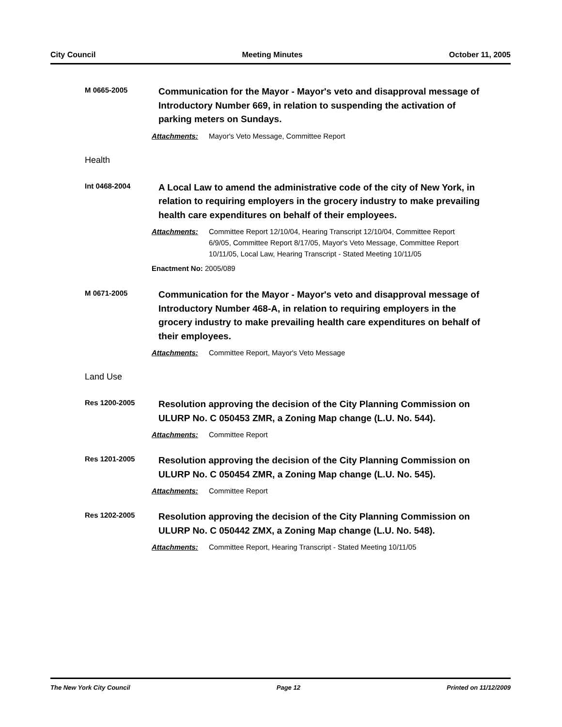City Council Meeting Minutes October 11, 2005
M 0665-2005
Communication for the Mayor - Mayor's veto and disapproval message of Introductory Number 669, in relation to suspending the activation of parking meters on Sundays.
Attachments: Mayor's Veto Message, Committee Report
Health
Int 0468-2004
A Local Law to amend the administrative code of the city of New York, in relation to requiring employers in the grocery industry to make prevailing health care expenditures on behalf of their employees.
Attachments: Committee Report 12/10/04, Hearing Transcript 12/10/04, Committee Report 6/9/05, Committee Report 8/17/05, Mayor's Veto Message, Committee Report 10/11/05, Local Law, Hearing Transcript - Stated Meeting 10/11/05
Enactment No: 2005/089
M 0671-2005
Communication for the Mayor - Mayor's veto and disapproval message of Introductory Number 468-A, in relation to requiring employers in the grocery industry to make prevailing health care expenditures on behalf of their employees.
Attachments: Committee Report, Mayor's Veto Message
Land Use
Res 1200-2005
Resolution approving the decision of the City Planning Commission on ULURP No. C 050453 ZMR, a Zoning Map change (L.U. No. 544).
Attachments: Committee Report
Res 1201-2005
Resolution approving the decision of the City Planning Commission on ULURP No. C 050454 ZMR, a Zoning Map change (L.U. No. 545).
Attachments: Committee Report
Res 1202-2005
Resolution approving the decision of the City Planning Commission on ULURP No. C 050442 ZMX, a Zoning Map change (L.U. No. 548).
Attachments: Committee Report, Hearing Transcript - Stated Meeting 10/11/05
The New York City Council Page 12 Printed on 11/12/2009